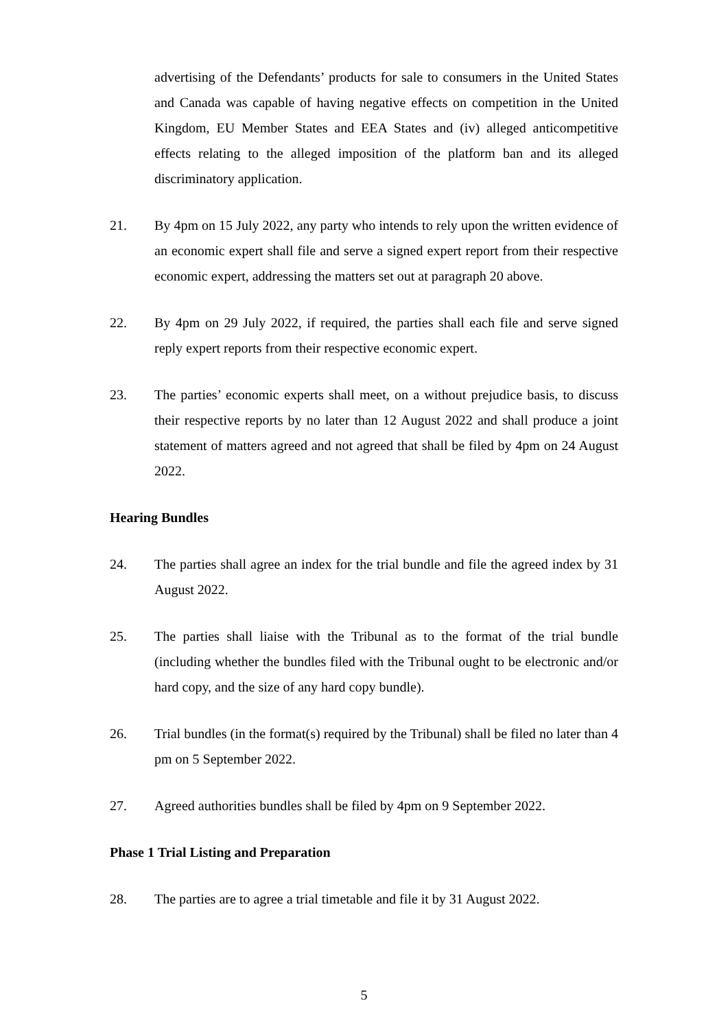advertising of the Defendants’ products for sale to consumers in the United States and Canada was capable of having negative effects on competition in the United Kingdom, EU Member States and EEA States and (iv) alleged anticompetitive effects relating to the alleged imposition of the platform ban and its alleged discriminatory application.
21. By 4pm on 15 July 2022, any party who intends to rely upon the written evidence of an economic expert shall file and serve a signed expert report from their respective economic expert, addressing the matters set out at paragraph 20 above.
22. By 4pm on 29 July 2022, if required, the parties shall each file and serve signed reply expert reports from their respective economic expert.
23. The parties’ economic experts shall meet, on a without prejudice basis, to discuss their respective reports by no later than 12 August 2022 and shall produce a joint statement of matters agreed and not agreed that shall be filed by 4pm on 24 August 2022.
Hearing Bundles
24. The parties shall agree an index for the trial bundle and file the agreed index by 31 August 2022.
25. The parties shall liaise with the Tribunal as to the format of the trial bundle (including whether the bundles filed with the Tribunal ought to be electronic and/or hard copy, and the size of any hard copy bundle).
26. Trial bundles (in the format(s) required by the Tribunal) shall be filed no later than 4 pm on 5 September 2022.
27. Agreed authorities bundles shall be filed by 4pm on 9 September 2022.
Phase 1 Trial Listing and Preparation
28. The parties are to agree a trial timetable and file it by 31 August 2022.
5